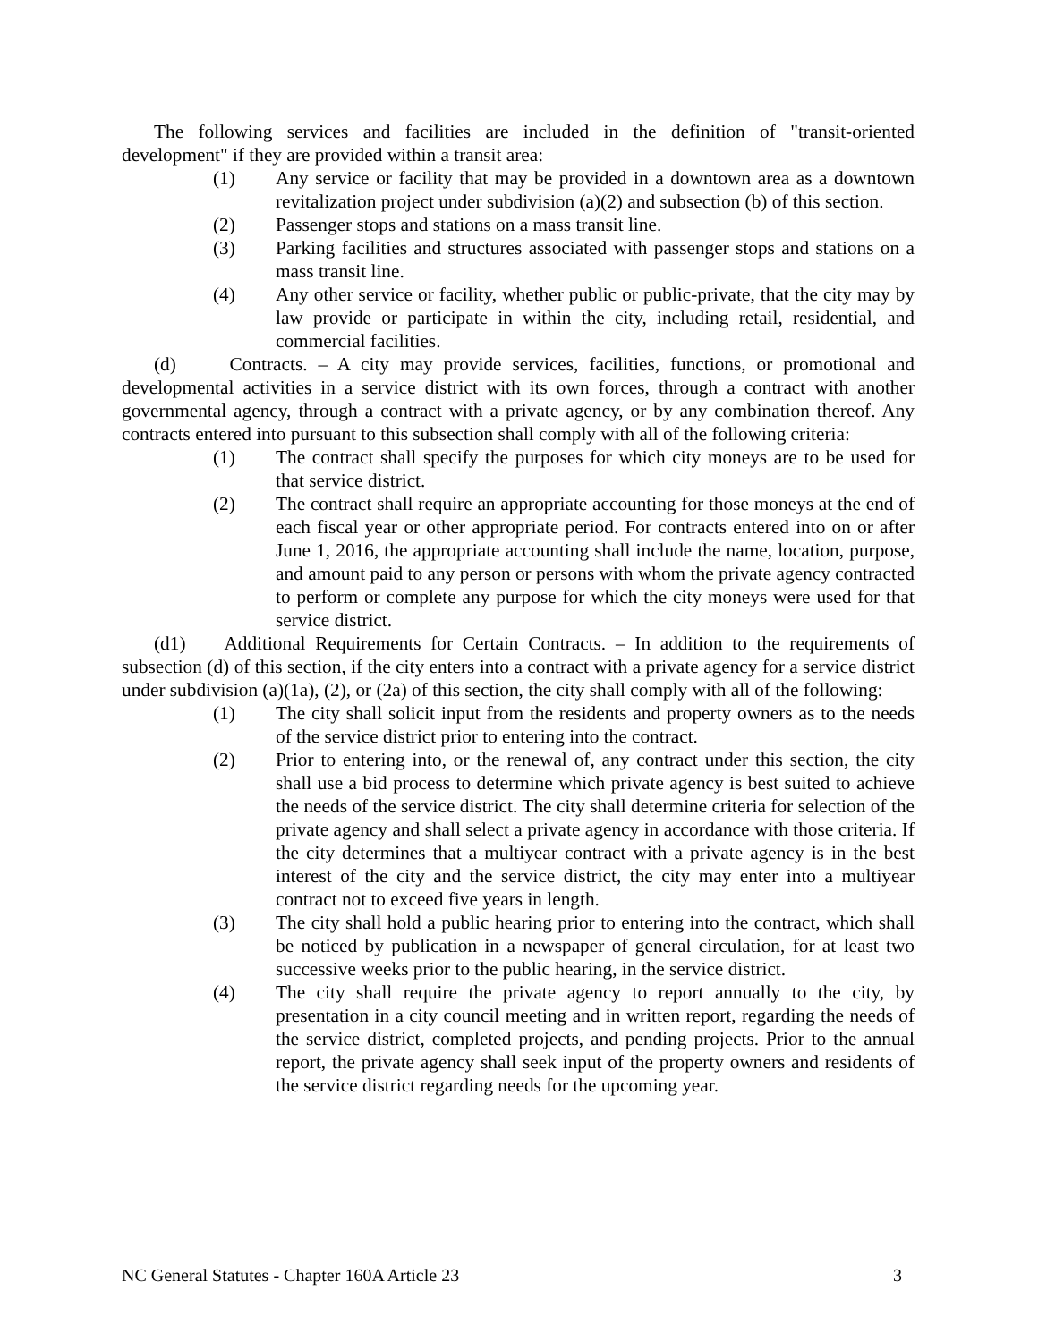The following services and facilities are included in the definition of "transit-oriented development" if they are provided within a transit area:
(1) Any service or facility that may be provided in a downtown area as a downtown revitalization project under subdivision (a)(2) and subsection (b) of this section.
(2) Passenger stops and stations on a mass transit line.
(3) Parking facilities and structures associated with passenger stops and stations on a mass transit line.
(4) Any other service or facility, whether public or public-private, that the city may by law provide or participate in within the city, including retail, residential, and commercial facilities.
(d) Contracts. – A city may provide services, facilities, functions, or promotional and developmental activities in a service district with its own forces, through a contract with another governmental agency, through a contract with a private agency, or by any combination thereof. Any contracts entered into pursuant to this subsection shall comply with all of the following criteria:
(1) The contract shall specify the purposes for which city moneys are to be used for that service district.
(2) The contract shall require an appropriate accounting for those moneys at the end of each fiscal year or other appropriate period. For contracts entered into on or after June 1, 2016, the appropriate accounting shall include the name, location, purpose, and amount paid to any person or persons with whom the private agency contracted to perform or complete any purpose for which the city moneys were used for that service district.
(d1) Additional Requirements for Certain Contracts. – In addition to the requirements of subsection (d) of this section, if the city enters into a contract with a private agency for a service district under subdivision (a)(1a), (2), or (2a) of this section, the city shall comply with all of the following:
(1) The city shall solicit input from the residents and property owners as to the needs of the service district prior to entering into the contract.
(2) Prior to entering into, or the renewal of, any contract under this section, the city shall use a bid process to determine which private agency is best suited to achieve the needs of the service district. The city shall determine criteria for selection of the private agency and shall select a private agency in accordance with those criteria. If the city determines that a multiyear contract with a private agency is in the best interest of the city and the service district, the city may enter into a multiyear contract not to exceed five years in length.
(3) The city shall hold a public hearing prior to entering into the contract, which shall be noticed by publication in a newspaper of general circulation, for at least two successive weeks prior to the public hearing, in the service district.
(4) The city shall require the private agency to report annually to the city, by presentation in a city council meeting and in written report, regarding the needs of the service district, completed projects, and pending projects. Prior to the annual report, the private agency shall seek input of the property owners and residents of the service district regarding needs for the upcoming year.
NC General Statutes - Chapter 160A Article 23 3